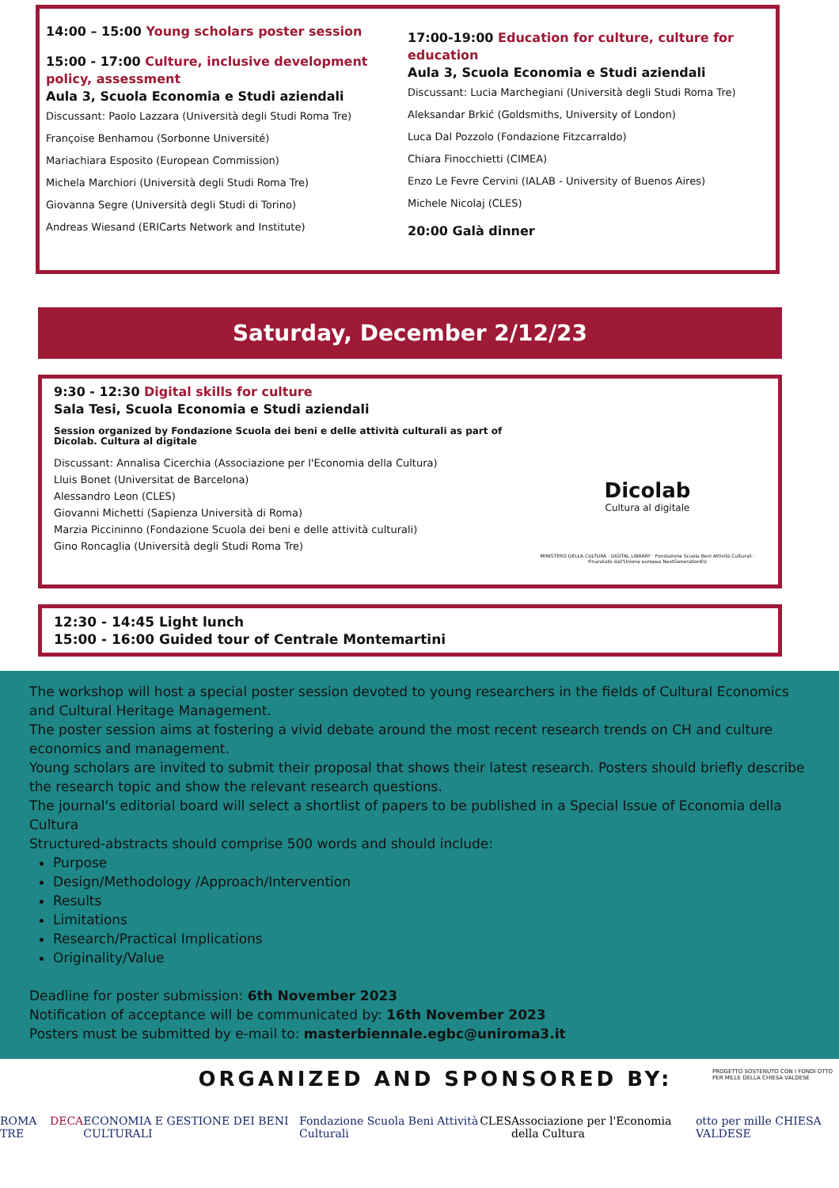14:00 – 15:00 Young scholars poster session
15:00 - 17:00 Culture, inclusive development policy, assessment
Aula 3, Scuola Economia e Studi aziendali
Discussant: Paolo Lazzara (Università degli Studi Roma Tre)
Françoise Benhamou (Sorbonne Université)
Mariachiara Esposito (European Commission)
Michela Marchiori (Università degli Studi Roma Tre)
Giovanna Segre (Università degli Studi di Torino)
Andreas Wiesand (ERICarts Network and Institute)
17:00-19:00 Education for culture, culture for education
Aula 3, Scuola Economia e Studi aziendali
Discussant: Lucia Marchegiani (Università degli Studi Roma Tre)
Aleksandar Brkić (Goldsmiths, University of London)
Luca Dal Pozzolo (Fondazione Fitzcarraldo)
Chiara Finocchietti (CIMEA)
Enzo Le Fevre Cervini (IALAB - University of Buenos Aires)
Michele Nicolaj (CLES)
20:00 Galà dinner
Saturday, December 2/12/23
9:30 - 12:30 Digital skills for culture
Sala Tesi, Scuola Economia e Studi aziendali
Session organized by Fondazione Scuola dei beni e delle attività culturali as part of Dicolab. Cultura al digitale
Discussant: Annalisa Cicerchia (Associazione per l'Economia della Cultura)
Lluis Bonet (Universitat de Barcelona)
Alessandro Leon (CLES)
Giovanni Michetti (Sapienza Università di Roma)
Marzia Piccininno (Fondazione Scuola dei beni e delle attività culturali)
Gino Roncaglia (Università degli Studi Roma Tre)
Dicolab
Cultura al digitale
MINISTERO DELLA CULTURA · DIGITAL LIBRARY · Fondazione Scuola Beni Attività Culturali · Finanziato dall'Unione europea NextGenerationEU
12:30 - 14:45 Light lunch
15:00 - 16:00 Guided tour of Centrale Montemartini
The workshop will host a special poster session devoted to young researchers in the fields of Cultural Economics and Cultural Heritage Management.
The poster session aims at fostering a vivid debate around the most recent research trends on CH and culture economics and management.
Young scholars are invited to submit their proposal that shows their latest research. Posters should briefly describe the research topic and show the relevant research questions.
The journal's editorial board will select a shortlist of papers to be published in a Special Issue of Economia della Cultura
Structured-abstracts should comprise 500 words and should include:
Purpose
Design/Methodology /Approach/Intervention
Results
Limitations
Research/Practical Implications
Originality/Value
Deadline for poster submission: 6th November 2023
Notification of acceptance will be communicated by: 16th November 2023
Posters must be submitted by e-mail to: masterbiennale.egbc@uniroma3.it
ORGANIZED AND SPONSORED BY:
PROGETTO SOSTENUTO CON I FONDI OTTO PER MILLE DELLA CHIESA VALDESE
ROMA TRE DECA ECONOMIA E GESTIONE DEI BENI CULTURALI Fondazione Scuola Beni Attività Culturali CLES Associazione per l'Economia della Cultura otto per mille CHIESA VALDESE